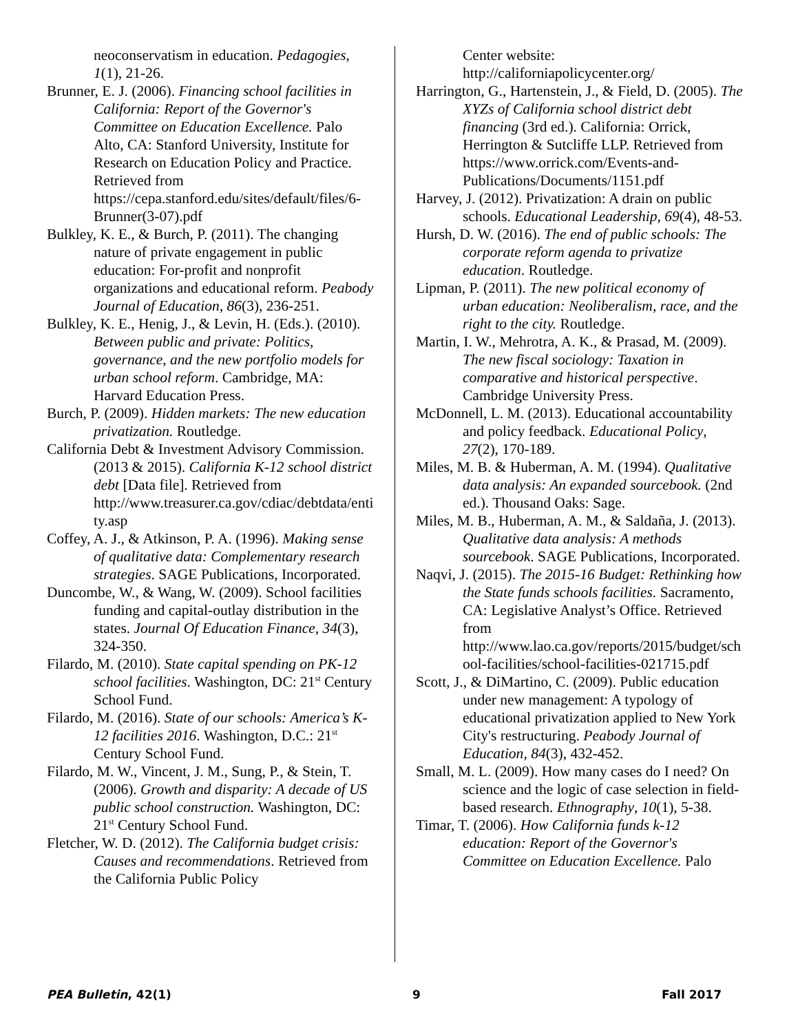neoconservatism in education. Pedagogies, 1(1), 21-26.
Brunner, E. J. (2006). Financing school facilities in California: Report of the Governor's Committee on Education Excellence. Palo Alto, CA: Stanford University, Institute for Research on Education Policy and Practice. Retrieved from https://cepa.stanford.edu/sites/default/files/6-Brunner(3-07).pdf
Bulkley, K. E., & Burch, P. (2011). The changing nature of private engagement in public education: For-profit and nonprofit organizations and educational reform. Peabody Journal of Education, 86(3), 236-251.
Bulkley, K. E., Henig, J., & Levin, H. (Eds.). (2010). Between public and private: Politics, governance, and the new portfolio models for urban school reform. Cambridge, MA: Harvard Education Press.
Burch, P. (2009). Hidden markets: The new education privatization. Routledge.
California Debt & Investment Advisory Commission. (2013 & 2015). California K-12 school district debt [Data file]. Retrieved from http://www.treasurer.ca.gov/cdiac/debtdata/entity.asp
Coffey, A. J., & Atkinson, P. A. (1996). Making sense of qualitative data: Complementary research strategies. SAGE Publications, Incorporated.
Duncombe, W., & Wang, W. (2009). School facilities funding and capital-outlay distribution in the states. Journal Of Education Finance, 34(3), 324-350.
Filardo, M. (2010). State capital spending on PK-12 school facilities. Washington, DC: 21<sup>st</sup> Century School Fund.
Filardo, M. (2016). State of our schools: America’s K-12 facilities 2016. Washington, D.C.: 21<sup>st</sup> Century School Fund.
Filardo, M. W., Vincent, J. M., Sung, P., & Stein, T. (2006). Growth and disparity: A decade of US public school construction. Washington, DC: 21<sup>st</sup> Century School Fund.
Fletcher, W. D. (2012). The California budget crisis: Causes and recommendations. Retrieved from the California Public Policy
Center website: http://californiapolicycenter.org/
Harrington, G., Hartenstein, J., & Field, D. (2005). The XYZs of California school district debt financing (3rd ed.). California: Orrick, Herrington & Sutcliffe LLP. Retrieved from https://www.orrick.com/Events-and-Publications/Documents/1151.pdf
Harvey, J. (2012). Privatization: A drain on public schools. Educational Leadership, 69(4), 48-53.
Hursh, D. W. (2016). The end of public schools: The corporate reform agenda to privatize education. Routledge.
Lipman, P. (2011). The new political economy of urban education: Neoliberalism, race, and the right to the city. Routledge.
Martin, I. W., Mehrotra, A. K., & Prasad, M. (2009). The new fiscal sociology: Taxation in comparative and historical perspective. Cambridge University Press.
McDonnell, L. M. (2013). Educational accountability and policy feedback. Educational Policy, 27(2), 170-189.
Miles, M. B. & Huberman, A. M. (1994). Qualitative data analysis: An expanded sourcebook. (2nd ed.). Thousand Oaks: Sage.
Miles, M. B., Huberman, A. M., & Saldaña, J. (2013). Qualitative data analysis: A methods sourcebook. SAGE Publications, Incorporated.
Naqvi, J. (2015). The 2015-16 Budget: Rethinking how the State funds schools facilities. Sacramento, CA: Legislative Analyst’s Office. Retrieved from http://www.lao.ca.gov/reports/2015/budget/school-facilities/school-facilities-021715.pdf
Scott, J., & DiMartino, C. (2009). Public education under new management: A typology of educational privatization applied to New York City's restructuring. Peabody Journal of Education, 84(3), 432-452.
Small, M. L. (2009). How many cases do I need? On science and the logic of case selection in field-based research. Ethnography, 10(1), 5-38.
Timar, T. (2006). How California funds k-12 education: Report of the Governor's Committee on Education Excellence. Palo
PEA Bulletin, 42(1) 9 Fall 2017